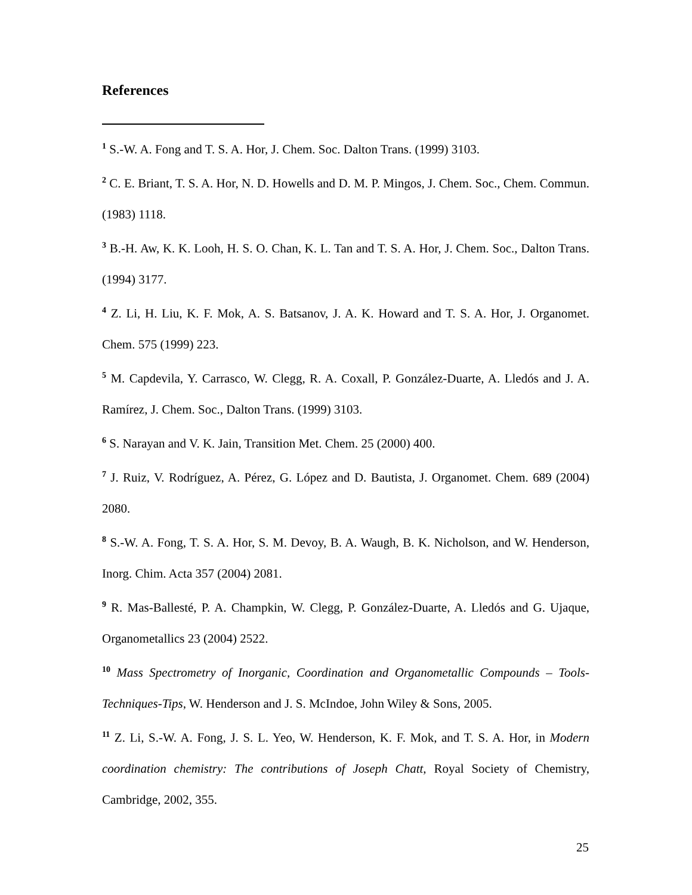References
<sup>1</sup> S.-W. A. Fong and T. S. A. Hor, J. Chem. Soc. Dalton Trans. (1999) 3103.
<sup>2</sup> C. E. Briant, T. S. A. Hor, N. D. Howells and D. M. P. Mingos, J. Chem. Soc., Chem. Commun. (1983) 1118.
<sup>3</sup> B.-H. Aw, K. K. Looh, H. S. O. Chan, K. L. Tan and T. S. A. Hor, J. Chem. Soc., Dalton Trans. (1994) 3177.
<sup>4</sup> Z. Li, H. Liu, K. F. Mok, A. S. Batsanov, J. A. K. Howard and T. S. A. Hor, J. Organomet. Chem. 575 (1999) 223.
<sup>5</sup> M. Capdevila, Y. Carrasco, W. Clegg, R. A. Coxall, P. González-Duarte, A. Lledós and J. A. Ramírez, J. Chem. Soc., Dalton Trans. (1999) 3103.
<sup>6</sup> S. Narayan and V. K. Jain, Transition Met. Chem. 25 (2000) 400.
<sup>7</sup> J. Ruiz, V. Rodríguez, A. Pérez, G. López and D. Bautista, J. Organomet. Chem. 689 (2004) 2080.
<sup>8</sup> S.-W. A. Fong, T. S. A. Hor, S. M. Devoy, B. A. Waugh, B. K. Nicholson, and W. Henderson, Inorg. Chim. Acta 357 (2004) 2081.
<sup>9</sup> R. Mas-Ballesté, P. A. Champkin, W. Clegg, P. González-Duarte, A. Lledós and G. Ujaque, Organometallics 23 (2004) 2522.
<sup>10</sup> Mass Spectrometry of Inorganic, Coordination and Organometallic Compounds – Tools-Techniques-Tips, W. Henderson and J. S. McIndoe, John Wiley & Sons, 2005.
<sup>11</sup> Z. Li, S.-W. A. Fong, J. S. L. Yeo, W. Henderson, K. F. Mok, and T. S. A. Hor, in Modern coordination chemistry: The contributions of Joseph Chatt, Royal Society of Chemistry, Cambridge, 2002, 355.
25